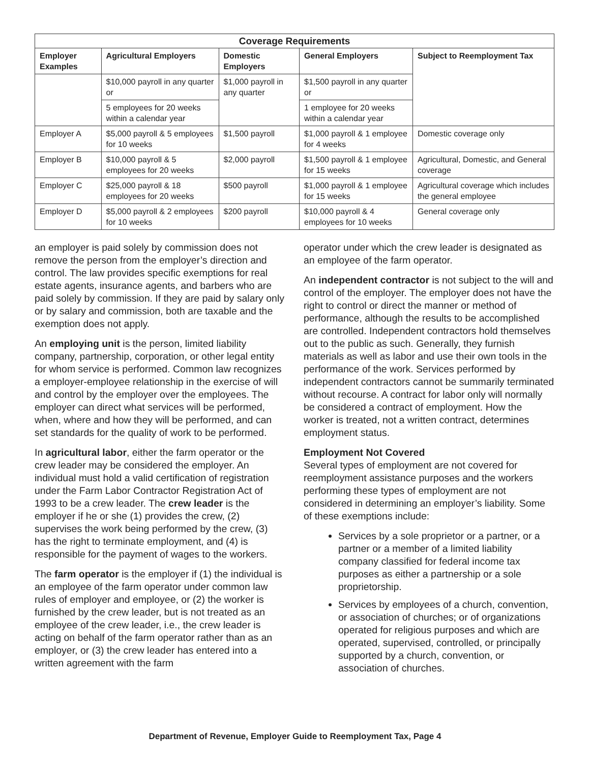| Coverage Requirements | | | | |
| --- | --- | --- | --- | --- |
| Employer Examples | Agricultural Employers | Domestic Employers | General Employers | Subject to Reemployment Tax |
| | $10,000 payroll in any quarter or | $1,000 payroll in any quarter | $1,500 payroll in any quarter or | |
| | 5 employees for 20 weeks within a calendar year | | 1 employee for 20 weeks within a calendar year | |
| Employer A | $5,000 payroll & 5 employees for 10 weeks | $1,500 payroll | $1,000 payroll & 1 employee for 4 weeks | Domestic coverage only |
| Employer B | $10,000 payroll & 5 employees for 20 weeks | $2,000 payroll | $1,500 payroll & 1 employee for 15 weeks | Agricultural, Domestic, and General coverage |
| Employer C | $25,000 payroll & 18 employees for 20 weeks | $500 payroll | $1,000 payroll & 1 employee for 15 weeks | Agricultural coverage which includes the general employee |
| Employer D | $5,000 payroll & 2 employees for 10 weeks | $200 payroll | $10,000 payroll & 4 employees for 10 weeks | General coverage only |
an employer is paid solely by commission does not remove the person from the employer’s direction and control. The law provides specific exemptions for real estate agents, insurance agents, and barbers who are paid solely by commission. If they are paid by salary only or by salary and commission, both are taxable and the exemption does not apply.
An employing unit is the person, limited liability company, partnership, corporation, or other legal entity for whom service is performed. Common law recognizes a employer-employee relationship in the exercise of will and control by the employer over the employees. The employer can direct what services will be performed, when, where and how they will be performed, and can set standards for the quality of work to be performed.
In agricultural labor, either the farm operator or the crew leader may be considered the employer. An individual must hold a valid certification of registration under the Farm Labor Contractor Registration Act of 1993 to be a crew leader. The crew leader is the employer if he or she (1) provides the crew, (2) supervises the work being performed by the crew, (3) has the right to terminate employment, and (4) is responsible for the payment of wages to the workers.
The farm operator is the employer if (1) the individual is an employee of the farm operator under common law rules of employer and employee, or (2) the worker is furnished by the crew leader, but is not treated as an employee of the crew leader, i.e., the crew leader is acting on behalf of the farm operator rather than as an employer, or (3) the crew leader has entered into a written agreement with the farm
operator under which the crew leader is designated as an employee of the farm operator.
An independent contractor is not subject to the will and control of the employer. The employer does not have the right to control or direct the manner or method of performance, although the results to be accomplished are controlled. Independent contractors hold themselves out to the public as such. Generally, they furnish materials as well as labor and use their own tools in the performance of the work. Services performed by independent contractors cannot be summarily terminated without recourse. A contract for labor only will normally be considered a contract of employment. How the worker is treated, not a written contract, determines employment status.
Employment Not Covered
Several types of employment are not covered for reemployment assistance purposes and the workers performing these types of employment are not considered in determining an employer’s liability. Some of these exemptions include:
Services by a sole proprietor or a partner, or a partner or a member of a limited liability company classified for federal income tax purposes as either a partnership or a sole proprietorship.
Services by employees of a church, convention, or association of churches; or of organizations operated for religious purposes and which are operated, supervised, controlled, or principally supported by a church, convention, or association of churches.
Department of Revenue, Employer Guide to Reemployment Tax, Page 4